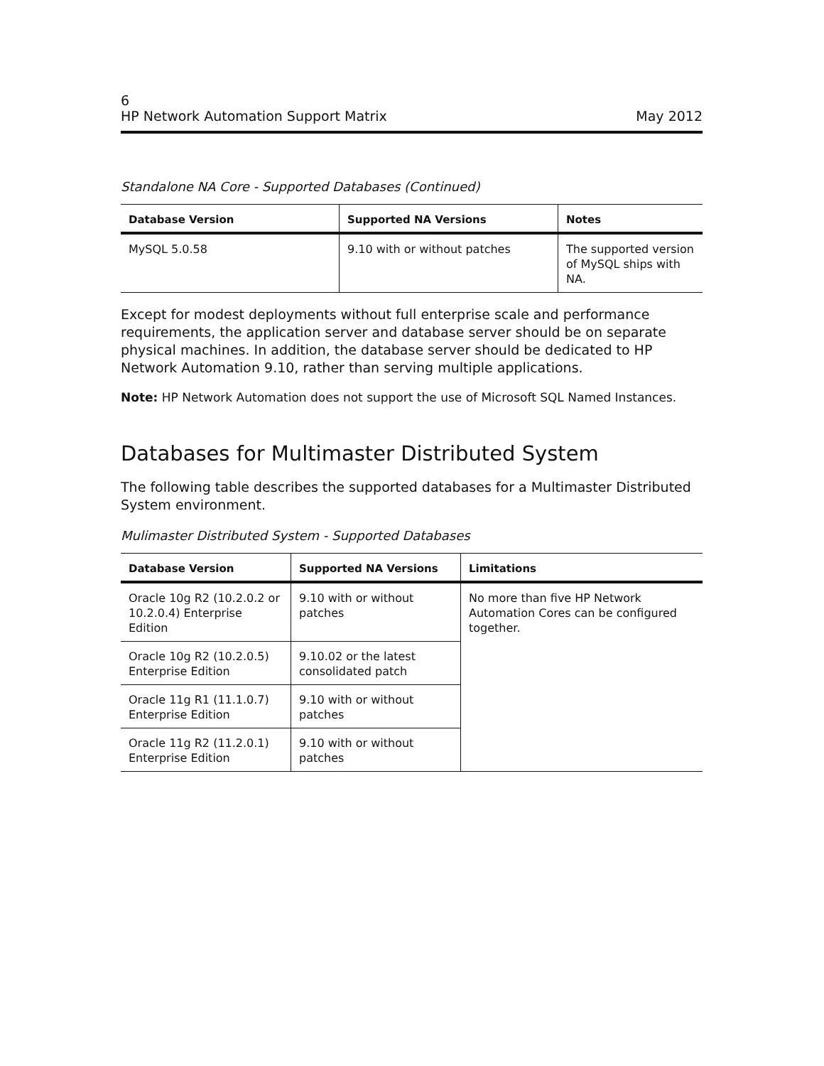6
HP Network Automation Support Matrix May 2012
Standalone NA Core - Supported Databases (Continued)
| Database Version | Supported NA Versions | Notes |
| --- | --- | --- |
| MySQL 5.0.58 | 9.10 with or without patches | The supported version of MySQL ships with NA. |
Except for modest deployments without full enterprise scale and performance requirements, the application server and database server should be on separate physical machines. In addition, the database server should be dedicated to HP Network Automation 9.10, rather than serving multiple applications.
Note: HP Network Automation does not support the use of Microsoft SQL Named Instances.
Databases for Multimaster Distributed System
The following table describes the supported databases for a Multimaster Distributed System environment.
Mulimaster Distributed System - Supported Databases
| Database Version | Supported NA Versions | Limitations |
| --- | --- | --- |
| Oracle 10g R2 (10.2.0.2 or 10.2.0.4) Enterprise Edition | 9.10 with or without patches | No more than five HP Network Automation Cores can be configured together. |
| Oracle 10g R2 (10.2.0.5) Enterprise Edition | 9.10.02 or the latest consolidated patch | |
| Oracle 11g R1 (11.1.0.7) Enterprise Edition | 9.10 with or without patches | |
| Oracle 11g R2 (11.2.0.1) Enterprise Edition | 9.10 with or without patches | |